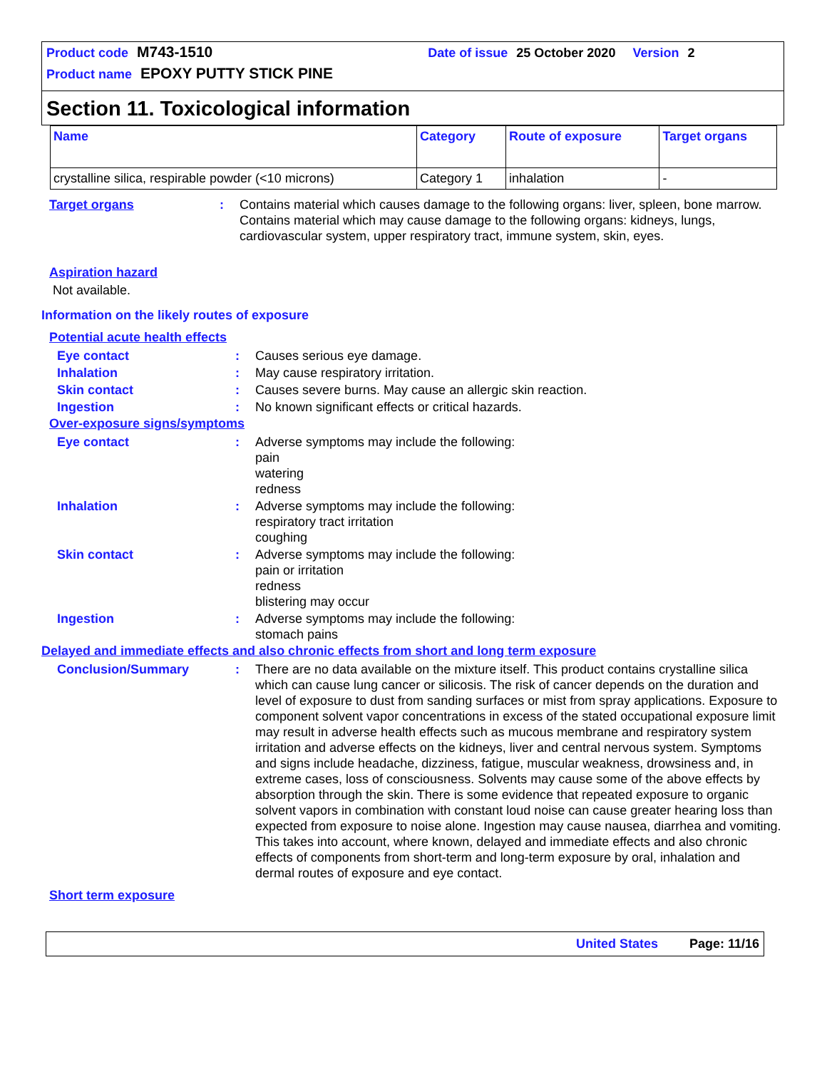Product code M743-1510 Date of issue 25 October 2020 Version 2
Product name EPOXY PUTTY STICK PINE
Section 11. Toxicological information
| Name | Category | Route of exposure | Target organs |
| --- | --- | --- | --- |
| crystalline silica, respirable powder (<10 microns) | Category 1 | inhalation | - |
Target organs : Contains material which causes damage to the following organs: liver, spleen, bone marrow.
Contains material which may cause damage to the following organs: kidneys, lungs, cardiovascular system, upper respiratory tract, immune system, skin, eyes.
Aspiration hazard
Not available.
Information on the likely routes of exposure
Potential acute health effects
Eye contact : Causes serious eye damage.
Inhalation : May cause respiratory irritation.
Skin contact : Causes severe burns. May cause an allergic skin reaction.
Ingestion : No known significant effects or critical hazards.
Over-exposure signs/symptoms
Eye contact : Adverse symptoms may include the following:
pain
watering
redness
Inhalation : Adverse symptoms may include the following:
respiratory tract irritation
coughing
Skin contact : Adverse symptoms may include the following:
pain or irritation
redness
blistering may occur
Ingestion : Adverse symptoms may include the following:
stomach pains
Delayed and immediate effects and also chronic effects from short and long term exposure
Conclusion/Summary : There are no data available on the mixture itself. This product contains crystalline silica which can cause lung cancer or silicosis. The risk of cancer depends on the duration and level of exposure to dust from sanding surfaces or mist from spray applications. Exposure to component solvent vapor concentrations in excess of the stated occupational exposure limit may result in adverse health effects such as mucous membrane and respiratory system irritation and adverse effects on the kidneys, liver and central nervous system. Symptoms and signs include headache, dizziness, fatigue, muscular weakness, drowsiness and, in extreme cases, loss of consciousness. Solvents may cause some of the above effects by absorption through the skin. There is some evidence that repeated exposure to organic solvent vapors in combination with constant loud noise can cause greater hearing loss than expected from exposure to noise alone. Ingestion may cause nausea, diarrhea and vomiting. This takes into account, where known, delayed and immediate effects and also chronic effects of components from short-term and long-term exposure by oral, inhalation and dermal routes of exposure and eye contact.
Short term exposure
United States Page: 11/16